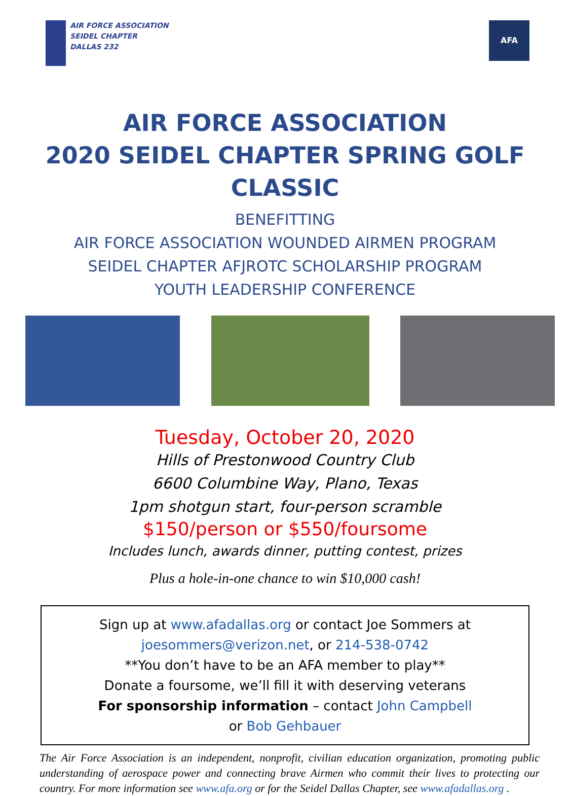AIR FORCE ASSOCIATION
SEIDEL CHAPTER
DALLAS 232
AFA
AIR FORCE ASSOCIATION
2020 SEIDEL CHAPTER SPRING GOLF CLASSIC
BENEFITTING
AIR FORCE ASSOCIATION WOUNDED AIRMEN PROGRAM
SEIDEL CHAPTER AFJROTC SCHOLARSHIP PROGRAM
YOUTH LEADERSHIP CONFERENCE
Tuesday, October 20, 2020
Hills of Prestonwood Country Club
6600 Columbine Way, Plano, Texas
1pm shotgun start, four-person scramble
$150/person or $550/foursome
Includes lunch, awards dinner, putting contest, prizes
Plus a hole-in-one chance to win $10,000 cash!
Sign up at www.afadallas.org or contact Joe Sommers at
joesommers@verizon.net, or 214-538-0742
**You don’t have to be an AFA member to play**
Donate a foursome, we’ll fill it with deserving veterans
For sponsorship information – contact John Campbell
or Bob Gehbauer
The Air Force Association is an independent, nonprofit, civilian education organization, promoting public understanding of aerospace power and connecting brave Airmen who commit their lives to protecting our country. For more information see www.afa.org or for the Seidel Dallas Chapter, see www.afadallas.org .